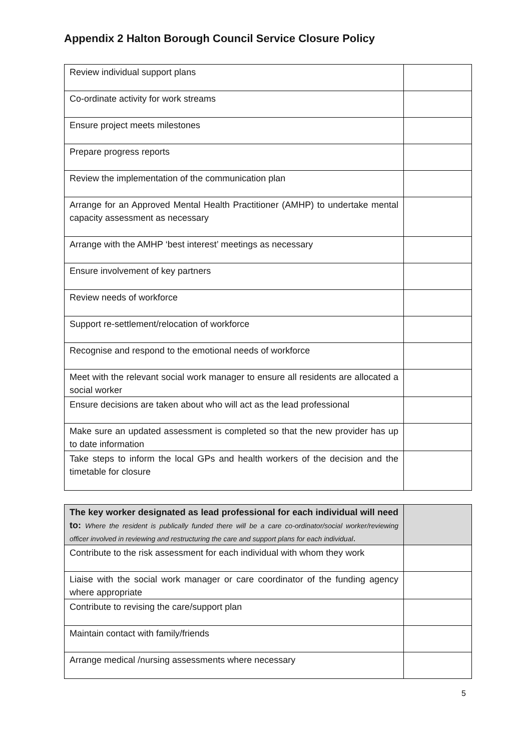Appendix 2 Halton Borough Council Service Closure Policy
| Review individual support plans | |
| Co-ordinate activity for work streams | |
| Ensure project meets milestones | |
| Prepare progress reports | |
| Review the implementation of the communication plan | |
| Arrange for an Approved Mental Health Practitioner (AMHP) to undertake mental capacity assessment as necessary | |
| Arrange with the AMHP ‘best interest’ meetings as necessary | |
| Ensure involvement of key partners | |
| Review needs of workforce | |
| Support re-settlement/relocation of workforce | |
| Recognise and respond to the emotional needs of workforce | |
| Meet with the relevant social work manager to ensure all residents are allocated a social worker | |
| Ensure decisions are taken about who will act as the lead professional | |
| Make sure an updated assessment is completed so that the new provider has up to date information | |
| Take steps to inform the local GPs and health workers of the decision and the timetable for closure | |
| The key worker designated as lead professional for each individual will need to: Where the resident is publically funded there will be a care co-ordinator/social worker/reviewing officer involved in reviewing and restructuring the care and support plans for each individual . | |
| Contribute to the risk assessment for each individual with whom they work | |
| Liaise with the social work manager or care coordinator of the funding agency where appropriate | |
| Contribute to revising the care/support plan | |
| Maintain contact with family/friends | |
| Arrange medical /nursing assessments where necessary | |
5